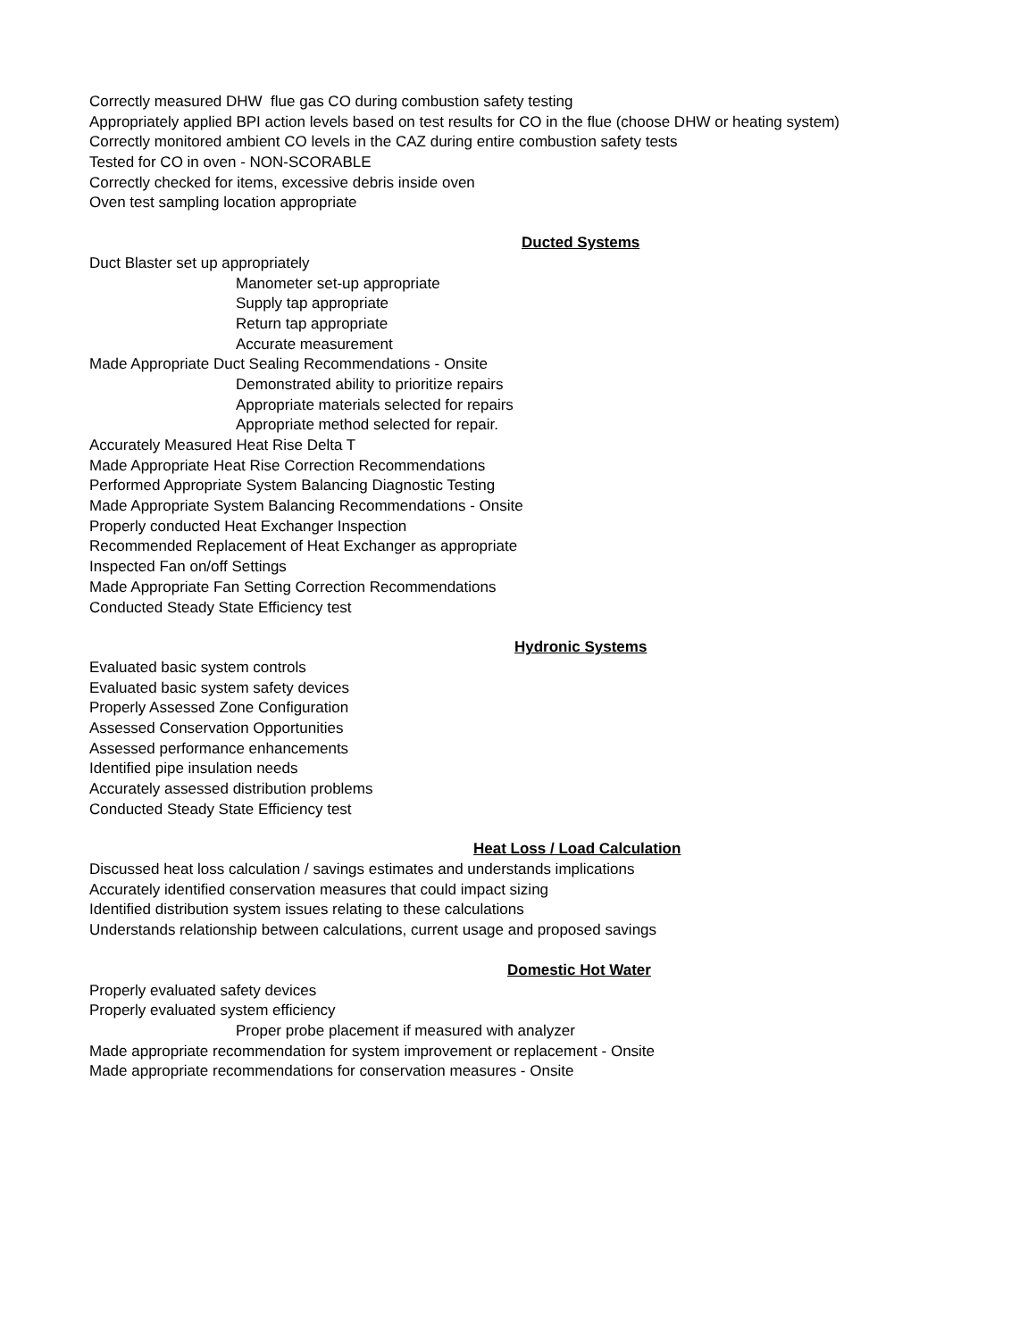Correctly measured DHW flue gas CO during combustion safety testing
Appropriately applied BPI action levels based on test results for CO in the flue (choose DHW or heating system)
Correctly monitored ambient CO levels in the CAZ during entire combustion safety tests
Tested for CO in oven - NON-SCORABLE
Correctly checked for items, excessive debris inside oven
Oven test sampling location appropriate
Ducted Systems
Duct Blaster set up appropriately
Manometer set-up appropriate
Supply tap appropriate
Return tap appropriate
Accurate measurement
Made Appropriate Duct Sealing Recommendations - Onsite
Demonstrated ability to prioritize repairs
Appropriate materials selected for repairs
Appropriate method selected for repair.
Accurately Measured Heat Rise Delta T
Made Appropriate Heat Rise Correction Recommendations
Performed Appropriate System Balancing Diagnostic Testing
Made Appropriate System Balancing Recommendations - Onsite
Properly conducted Heat Exchanger Inspection
Recommended Replacement of Heat Exchanger as appropriate
Inspected Fan on/off Settings
Made Appropriate Fan Setting Correction Recommendations
Conducted Steady State Efficiency test
Hydronic Systems
Evaluated basic system controls
Evaluated basic system safety devices
Properly Assessed Zone Configuration
Assessed Conservation Opportunities
Assessed performance enhancements
Identified pipe insulation needs
Accurately assessed distribution problems
Conducted Steady State Efficiency test
Heat Loss / Load Calculation
Discussed heat loss calculation / savings estimates and understands implications
Accurately identified conservation measures that could impact sizing
Identified distribution system issues relating to these calculations
Understands relationship between calculations, current usage and proposed savings
Domestic Hot Water
Properly evaluated safety devices
Properly evaluated system efficiency
Proper probe placement if measured with analyzer
Made appropriate recommendation for system improvement or replacement - Onsite
Made appropriate recommendations for conservation measures - Onsite